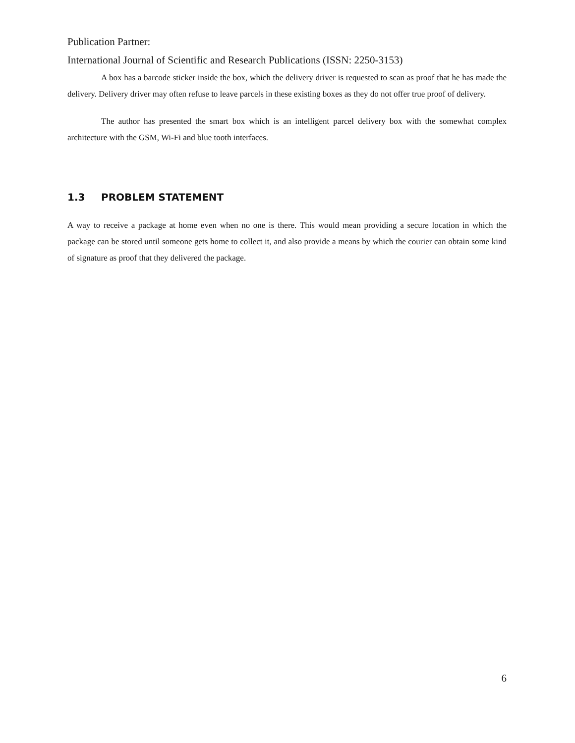Publication Partner:
International Journal of Scientific and Research Publications (ISSN: 2250-3153)
A box has a barcode sticker inside the box, which the delivery driver is requested to scan as proof that he has made the delivery. Delivery driver may often refuse to leave parcels in these existing boxes as they do not offer true proof of delivery.
The author has presented the smart box which is an intelligent parcel delivery box with the somewhat complex architecture with the GSM, Wi-Fi and blue tooth interfaces.
1.3 PROBLEM STATEMENT
A way to receive a package at home even when no one is there. This would mean providing a secure location in which the package can be stored until someone gets home to collect it, and also provide a means by which the courier can obtain some kind of signature as proof that they delivered the package.
6